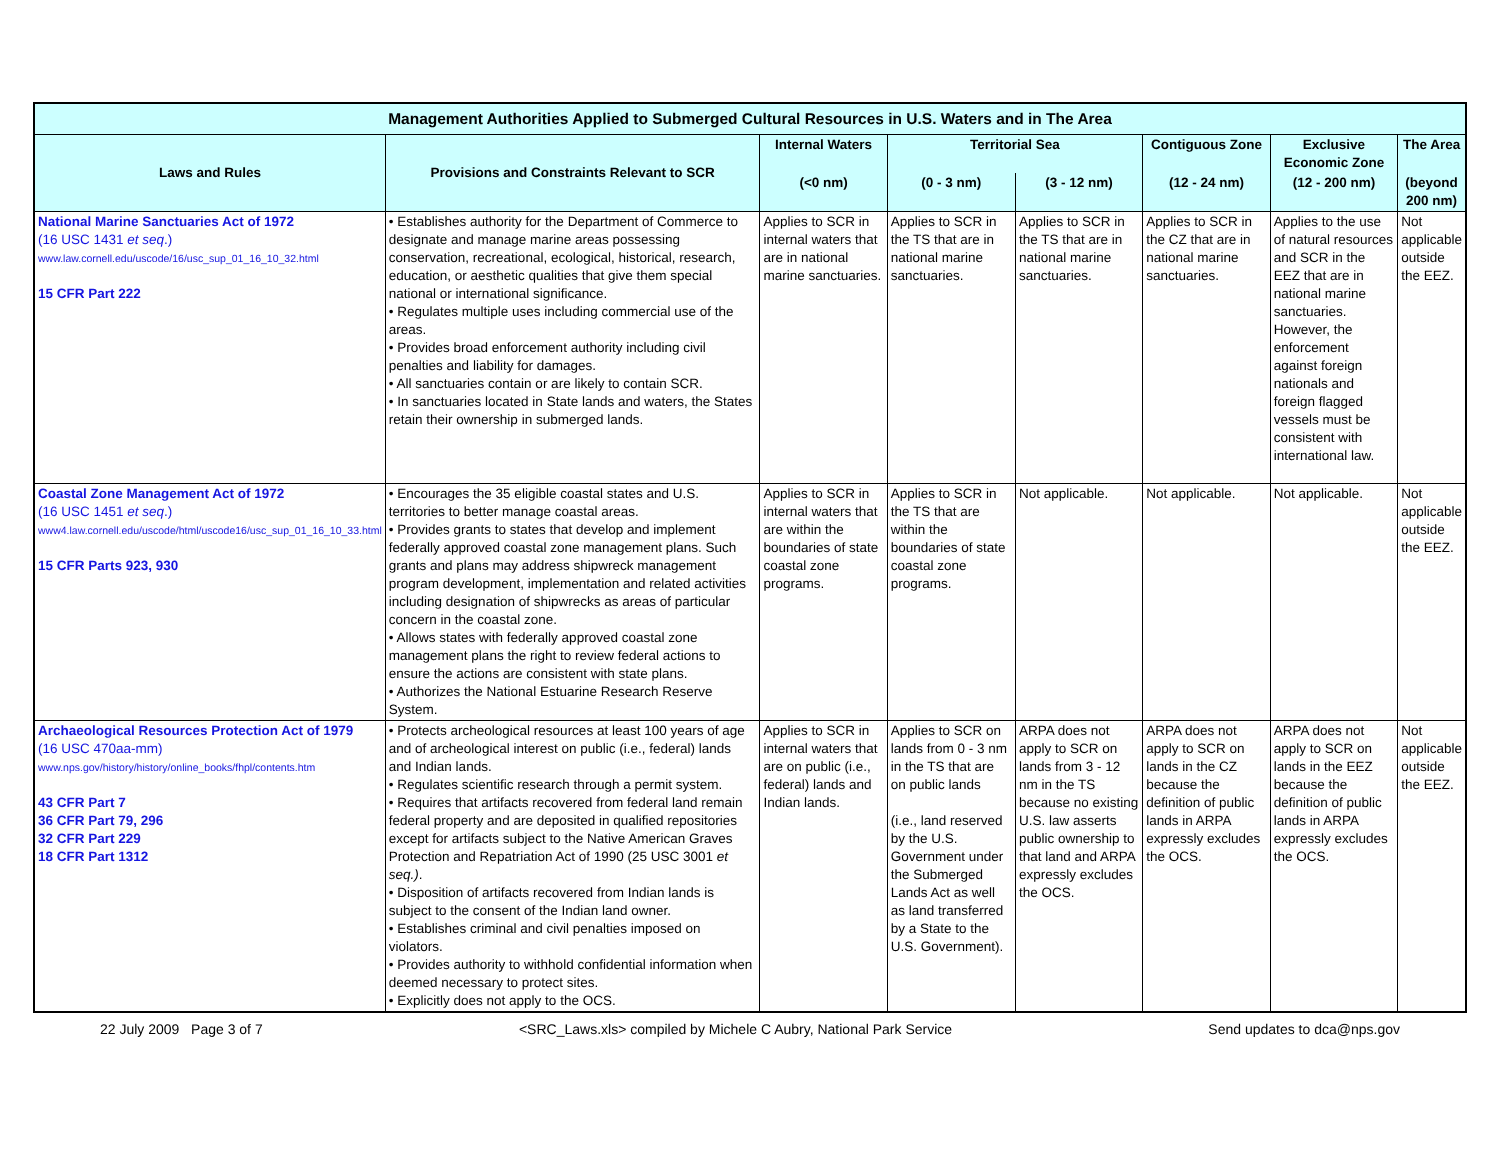| Management Authorities Applied to Submerged Cultural Resources in U.S. Waters and in The Area | | | | | | | |
| --- | --- | --- | --- | --- | --- | --- | --- |
| Laws and Rules | Provisions and Constraints Relevant to SCR | Internal Waters | Territorial Sea | | Contiguous Zone | Exclusive Economic Zone | The Area |
| | | (<0 nm) | (0 - 3 nm) | (3 - 12 nm) | (12 - 24 nm) | (12 - 200 nm) | (beyond 200 nm) |
| National Marine Sanctuaries Act of 1972 (16 USC 1431 et seq .) www.law.cornell.edu/uscode/16/usc_sup_01_16_10_32.html 15 CFR Part 222 | • Establishes authority for the Department of Commerce to designate and manage marine areas possessing conservation, recreational, ecological, historical, research, education, or aesthetic qualities that give them special national or international significance. • Regulates multiple uses including commercial use of the areas. • Provides broad enforcement authority including civil penalties and liability for damages. • All sanctuaries contain or are likely to contain SCR. • In sanctuaries located in State lands and waters, the States retain their ownership in submerged lands. | Applies to SCR in internal waters that are in national marine sanctuaries. | Applies to SCR in the TS that are in national marine sanctuaries. | Applies to SCR in the TS that are in national marine sanctuaries. | Applies to SCR in the CZ that are in national marine sanctuaries. | Applies to the use of natural resources and SCR in the EEZ that are in national marine sanctuaries. However, the enforcement against foreign nationals and foreign flagged vessels must be consistent with international law. | Not applicable outside the EEZ. |
| Coastal Zone Management Act of 1972 (16 USC 1451 et seq .) www4.law.cornell.edu/uscode/html/uscode16/usc_sup_01_16_10_33.html 15 CFR Parts 923, 930 | • Encourages the 35 eligible coastal states and U.S. territories to better manage coastal areas. • Provides grants to states that develop and implement federally approved coastal zone management plans. Such grants and plans may address shipwreck management program development, implementation and related activities including designation of shipwrecks as areas of particular concern in the coastal zone. • Allows states with federally approved coastal zone management plans the right to review federal actions to ensure the actions are consistent with state plans. • Authorizes the National Estuarine Research Reserve System. | Applies to SCR in internal waters that are within the boundaries of state coastal zone programs. | Applies to SCR in the TS that are within the boundaries of state coastal zone programs. | Not applicable. | Not applicable. | Not applicable. | Not applicable outside the EEZ. |
| Archaeological Resources Protection Act of 1979 (16 USC 470aa-mm) www.nps.gov/history/history/online_books/fhpl/contents.htm 43 CFR Part 7 36 CFR Part 79, 296 32 CFR Part 229 18 CFR Part 1312 | • Protects archeological resources at least 100 years of age and of archeological interest on public (i.e., federal) lands and Indian lands. • Regulates scientific research through a permit system. • Requires that artifacts recovered from federal land remain federal property and are deposited in qualified repositories except for artifacts subject to the Native American Graves Protection and Repatriation Act of 1990 (25 USC 3001 et seq.) . • Disposition of artifacts recovered from Indian lands is subject to the consent of the Indian land owner. • Establishes criminal and civil penalties imposed on violators. • Provides authority to withhold confidential information when deemed necessary to protect sites. • Explicitly does not apply to the OCS. | Applies to SCR in internal waters that are on public (i.e., federal) lands and Indian lands. | Applies to SCR on lands from 0 - 3 nm in the TS that are on public lands (i.e., land reserved by the U.S. Government under the Submerged Lands Act as well as land transferred by a State to the U.S. Government). | ARPA does not apply to SCR on lands from 3 - 12 nm in the TS because no existing U.S. law asserts public ownership to that land and ARPA expressly excludes the OCS. | ARPA does not apply to SCR on lands in the CZ because the definition of public lands in ARPA expressly excludes the OCS. | ARPA does not apply to SCR on lands in the EEZ because the definition of public lands in ARPA expressly excludes the OCS. | Not applicable outside the EEZ. |
22 July 2009 Page 3 of 7 <SRC_Laws.xls> compiled by Michele C Aubry, National Park Service Send updates to dca@nps.gov